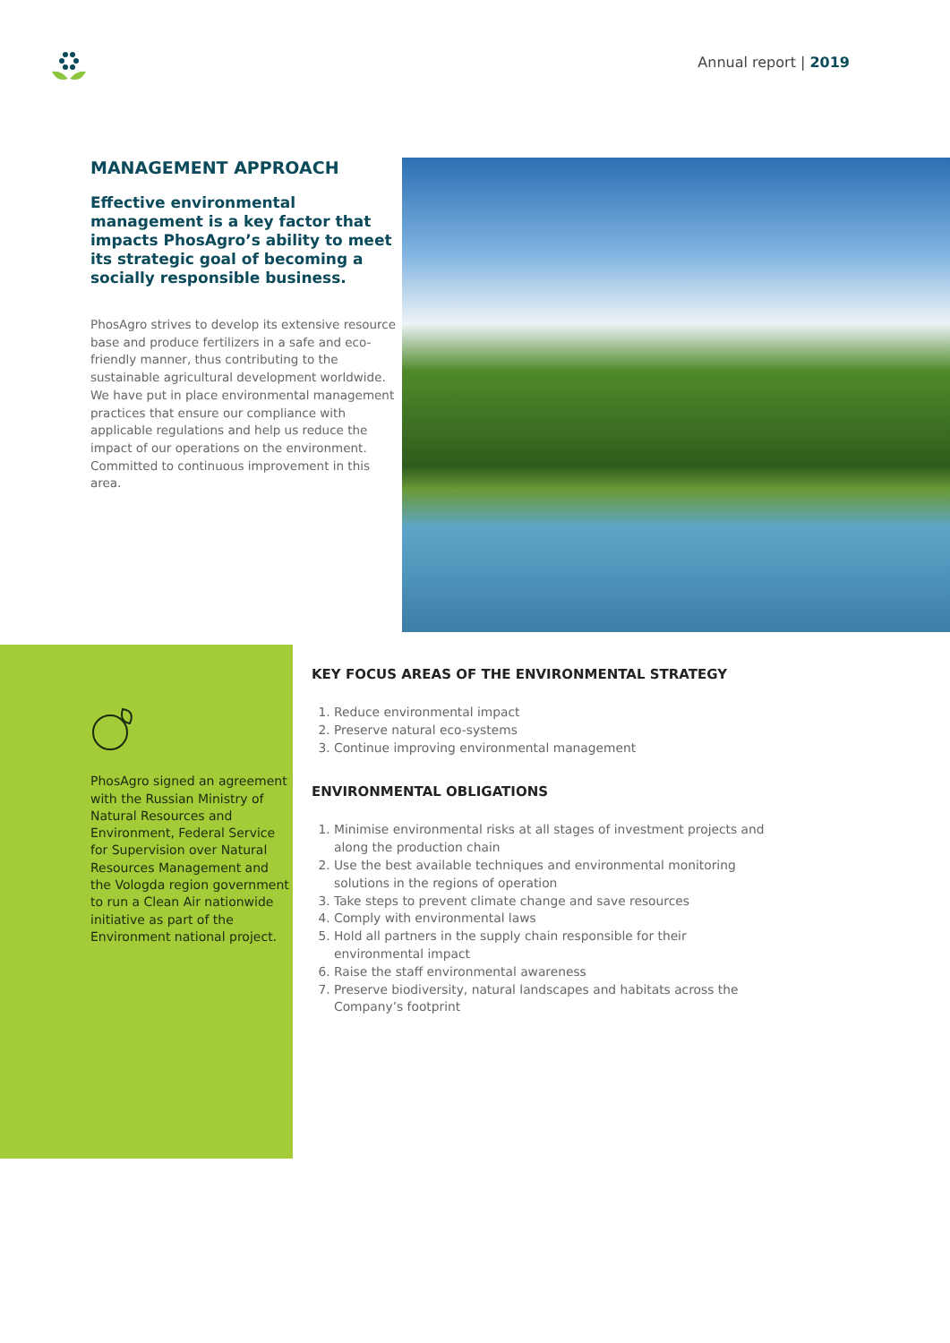Annual report | 2019
MANAGEMENT APPROACH
Effective environmental management is a key factor that impacts PhosAgro’s ability to meet its strategic goal of becoming a socially responsible business.
PhosAgro strives to develop its extensive resource base and produce fertilizers in a safe and eco-friendly manner, thus contributing to the sustainable agricultural development worldwide. We have put in place environmental management practices that ensure our compliance with applicable regulations and help us reduce the impact of our operations on the environment. Committed to continuous improvement in this area.
PhosAgro signed an agreement with the Russian Ministry of Natural Resources and Environment, Federal Service for Supervision over Natural Resources Management and the Vologda region government to run a Clean Air nationwide initiative as part of the Environment national project.
KEY FOCUS AREAS OF THE ENVIRONMENTAL STRATEGY
1. Reduce environmental impact
2. Preserve natural eco-systems
3. Continue improving environmental management
ENVIRONMENTAL OBLIGATIONS
1. Minimise environmental risks at all stages of investment projects and along the production chain
2. Use the best available techniques and environmental monitoring solutions in the regions of operation
3. Take steps to prevent climate change and save resources
4. Comply with environmental laws
5. Hold all partners in the supply chain responsible for their environmental impact
6. Raise the staff environmental awareness
7. Preserve biodiversity, natural landscapes and habitats across the Company’s footprint